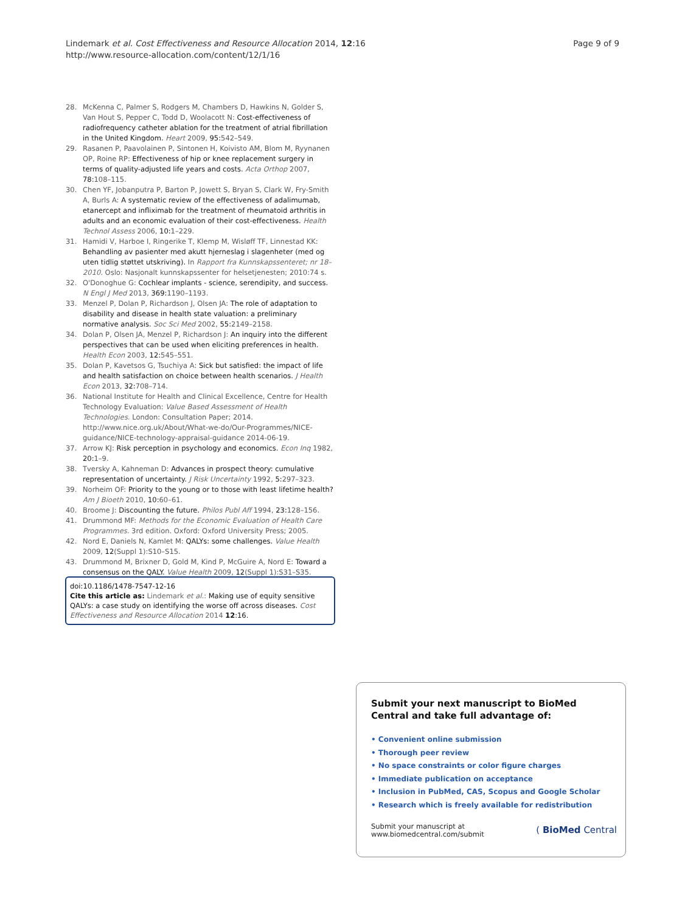Page 9 of 9 Lindemark et al. Cost Effectiveness and Resource Allocation 2014, 12:16
http://www.resource-allocation.com/content/12/1/16
28. McKenna C, Palmer S, Rodgers M, Chambers D, Hawkins N, Golder S, Van Hout S, Pepper C, Todd D, Woolacott N: Cost-effectiveness of radiofrequency catheter ablation for the treatment of atrial fibrillation in the United Kingdom. Heart 2009, 95: 542–549.
29. Rasanen P, Paavolainen P, Sintonen H, Koivisto AM, Blom M, Ryynanen OP, Roine RP: Effectiveness of hip or knee replacement surgery in terms of quality-adjusted life years and costs. Acta Orthop 2007, 78: 108–115.
30. Chen YF, Jobanputra P, Barton P, Jowett S, Bryan S, Clark W, Fry-Smith A, Burls A: A systematic review of the effectiveness of adalimumab, etanercept and infliximab for the treatment of rheumatoid arthritis in adults and an economic evaluation of their cost-effectiveness. Health Technol Assess 2006, 10: 1–229.
31. Hamidi V, Harboe I, Ringerike T, Klemp M, Wisløff TF, Linnestad KK: Behandling av pasienter med akutt hjerneslag i slagenheter (med og uten tidlig støttet utskriving). In Rapport fra Kunnskapssenteret; nr 18–2010. Oslo: Nasjonalt kunnskapssenter for helsetjenesten; 2010:74 s.
32. O'Donoghue G: Cochlear implants - science, serendipity, and success. N Engl J Med 2013, 369: 1190–1193.
33. Menzel P, Dolan P, Richardson J, Olsen JA: The role of adaptation to disability and disease in health state valuation: a preliminary normative analysis. Soc Sci Med 2002, 55: 2149–2158.
34. Dolan P, Olsen JA, Menzel P, Richardson J: An inquiry into the different perspectives that can be used when eliciting preferences in health. Health Econ 2003, 12: 545–551.
35. Dolan P, Kavetsos G, Tsuchiya A: Sick but satisfied: the impact of life and health satisfaction on choice between health scenarios. J Health Econ 2013, 32: 708–714.
36. National Institute for Health and Clinical Excellence, Centre for Health Technology Evaluation: Value Based Assessment of Health Technologies. London: Consultation Paper; 2014. http://www.nice.org.uk/About/What-we-do/Our-Programmes/NICE-guidance/NICE-technology-appraisal-guidance 2014-06-19.
37. Arrow KJ: Risk perception in psychology and economics. Econ Inq 1982, 20: 1–9.
38. Tversky A, Kahneman D: Advances in prospect theory: cumulative representation of uncertainty. J Risk Uncertainty 1992, 5: 297–323.
39. Norheim OF: Priority to the young or to those with least lifetime health? Am J Bioeth 2010, 10: 60–61.
40. Broome J: Discounting the future. Philos Publ Aff 1994, 23: 128–156.
41. Drummond MF: Methods for the Economic Evaluation of Health Care Programmes. 3rd edition. Oxford: Oxford University Press; 2005.
42. Nord E, Daniels N, Kamlet M: QALYs: some challenges. Value Health 2009, 12(Suppl 1):S10–S15.
43. Drummond M, Brixner D, Gold M, Kind P, McGuire A, Nord E: Toward a consensus on the QALY. Value Health 2009, 12(Suppl 1):S31–S35.
doi:10.1186/1478-7547-12-16
Cite this article as: Lindemark et al.: Making use of equity sensitive QALYs: a case study on identifying the worse off across diseases. Cost Effectiveness and Resource Allocation 2014 12:16.
Submit your next manuscript to BioMed Central and take full advantage of:
• Convenient online submission
• Thorough peer review
• No space constraints or color figure charges
• Immediate publication on acceptance
• Inclusion in PubMed, CAS, Scopus and Google Scholar
• Research which is freely available for redistribution
Submit your manuscript at
www.biomedcentral.com/submit ( BioMed Central